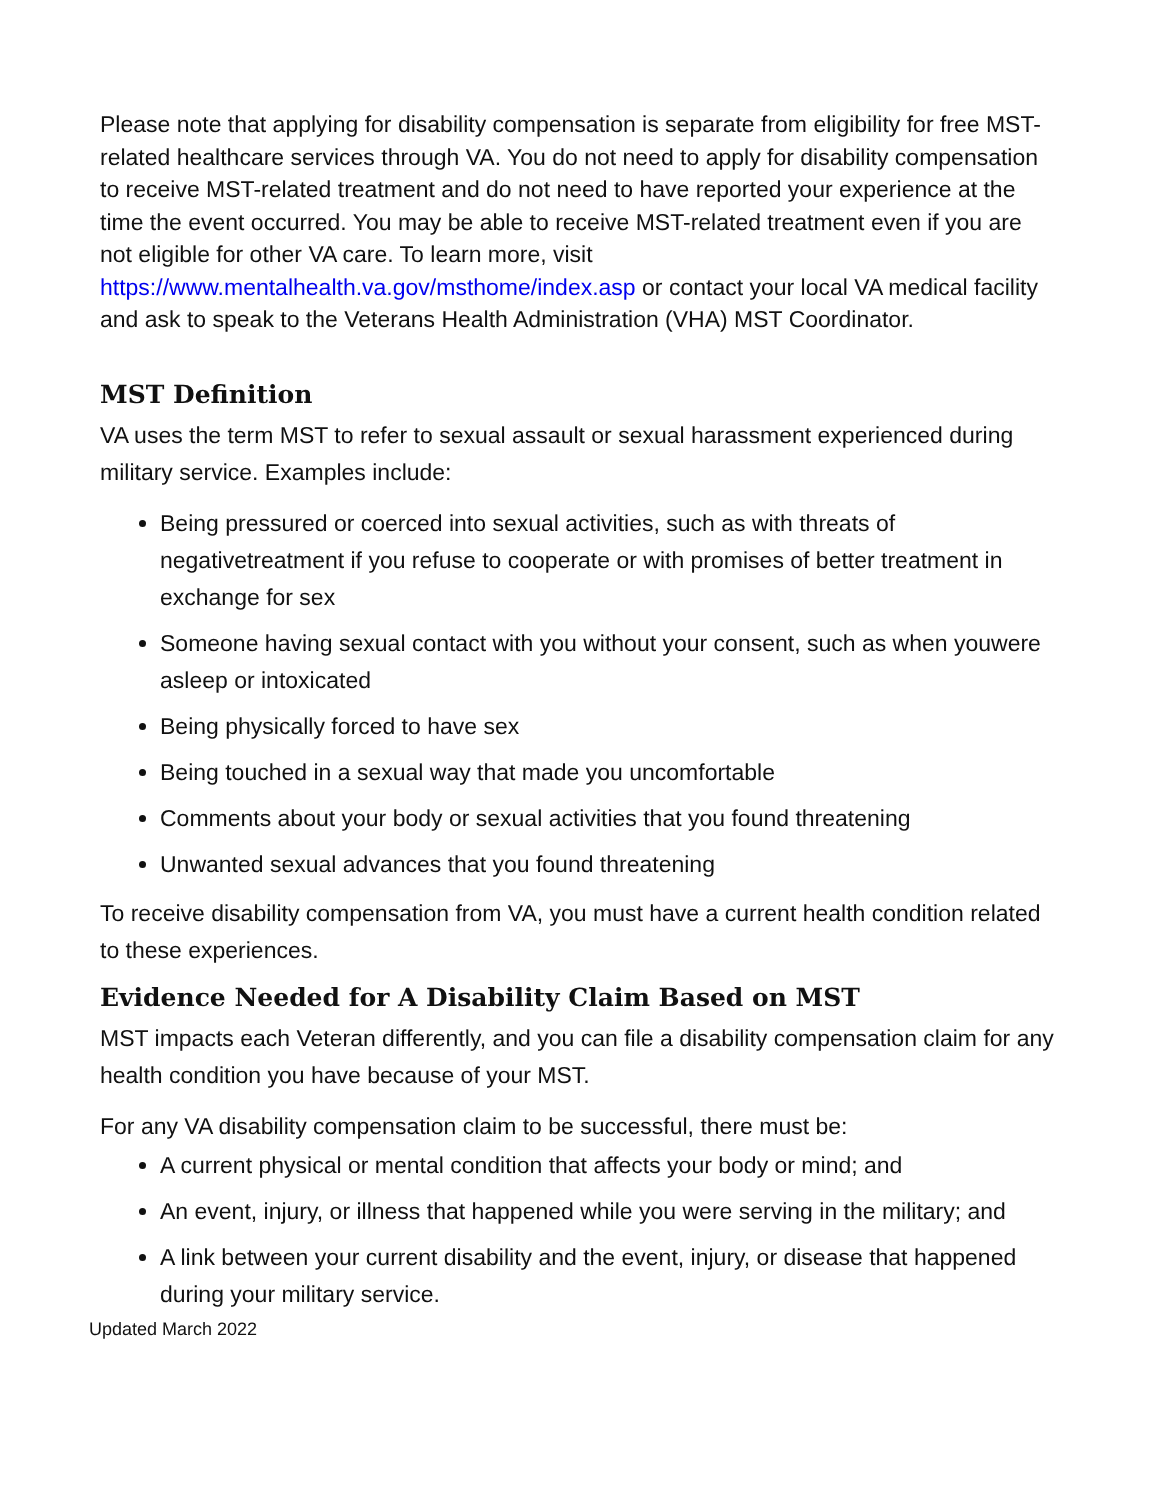Please note that applying for disability compensation is separate from eligibility for free MST-related healthcare services through VA. You do not need to apply for disability compensation to receive MST-related treatment and do not need to have reported your experience at the time the event occurred. You may be able to receive MST-related treatment even if you are not eligible for other VA care. To learn more, visit https://www.mentalhealth.va.gov/msthome/index.asp or contact your local VA medical facility and ask to speak to the Veterans Health Administration (VHA) MST Coordinator.
MST Definition
VA uses the term MST to refer to sexual assault or sexual harassment experienced during military service. Examples include:
Being pressured or coerced into sexual activities, such as with threats of negativetreatment if you refuse to cooperate or with promises of better treatment in exchange for sex
Someone having sexual contact with you without your consent, such as when youwere asleep or intoxicated
Being physically forced to have sex
Being touched in a sexual way that made you uncomfortable
Comments about your body or sexual activities that you found threatening
Unwanted sexual advances that you found threatening
To receive disability compensation from VA, you must have a current health condition related to these experiences.
Evidence Needed for A Disability Claim Based on MST
MST impacts each Veteran differently, and you can file a disability compensation claim for any health condition you have because of your MST.
For any VA disability compensation claim to be successful, there must be:
A current physical or mental condition that affects your body or mind; and
An event, injury, or illness that happened while you were serving in the military; and
A link between your current disability and the event, injury, or disease that happened during your military service.
Updated March 2022